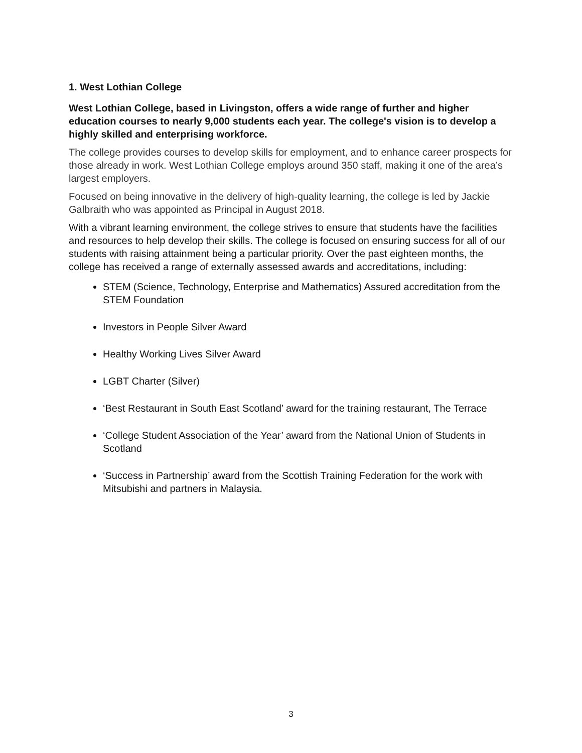1. West Lothian College
West Lothian College, based in Livingston, offers a wide range of further and higher education courses to nearly 9,000 students each year. The college's vision is to develop a highly skilled and enterprising workforce.
The college provides courses to develop skills for employment, and to enhance career prospects for those already in work. West Lothian College employs around 350 staff, making it one of the area’s largest employers.
Focused on being innovative in the delivery of high-quality learning, the college is led by Jackie Galbraith who was appointed as Principal in August 2018.
With a vibrant learning environment, the college strives to ensure that students have the facilities and resources to help develop their skills. The college is focused on ensuring success for all of our students with raising attainment being a particular priority. Over the past eighteen months, the college has received a range of externally assessed awards and accreditations, including:
STEM (Science, Technology, Enterprise and Mathematics) Assured accreditation from the STEM Foundation
Investors in People Silver Award
Healthy Working Lives Silver Award
LGBT Charter (Silver)
‘Best Restaurant in South East Scotland’ award for the training restaurant, The Terrace
‘College Student Association of the Year’ award from the National Union of Students in Scotland
‘Success in Partnership’ award from the Scottish Training Federation for the work with Mitsubishi and partners in Malaysia.
3